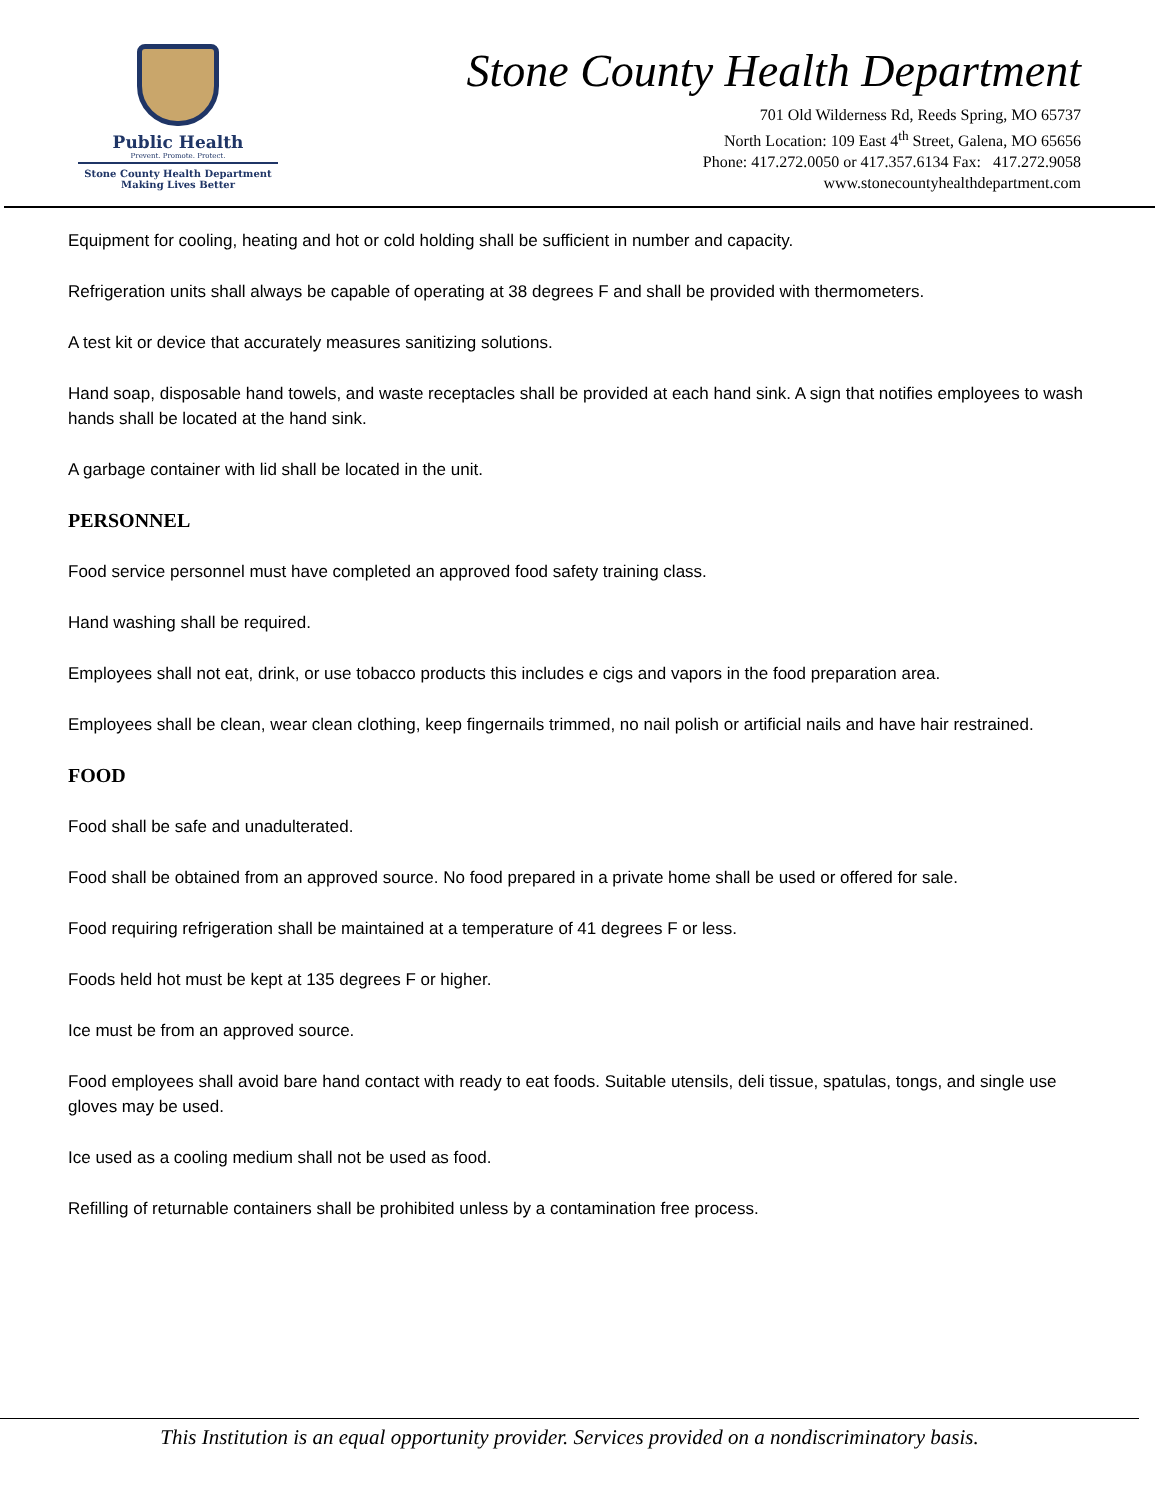Public Health
Prevent. Promote. Protect.
Stone County Health Department
Making Lives Better
Stone County Health Department
701 Old Wilderness Rd, Reeds Spring, MO 65737
North Location: 109 East 4<sup>th</sup> Street, Galena, MO 65656
Phone: 417.272.0050 or 417.357.6134 Fax: 417.272.9058
www.stonecountyhealthdepartment.com
Equipment for cooling, heating and hot or cold holding shall be sufficient in number and capacity.
Refrigeration units shall always be capable of operating at 38 degrees F and shall be provided with thermometers.
A test kit or device that accurately measures sanitizing solutions.
Hand soap, disposable hand towels, and waste receptacles shall be provided at each hand sink. A sign that notifies employees to wash hands shall be located at the hand sink.
A garbage container with lid shall be located in the unit.
PERSONNEL
Food service personnel must have completed an approved food safety training class.
Hand washing shall be required.
Employees shall not eat, drink, or use tobacco products this includes e cigs and vapors in the food preparation area.
Employees shall be clean, wear clean clothing, keep fingernails trimmed, no nail polish or artificial nails and have hair restrained.
FOOD
Food shall be safe and unadulterated.
Food shall be obtained from an approved source. No food prepared in a private home shall be used or offered for sale.
Food requiring refrigeration shall be maintained at a temperature of 41 degrees F or less.
Foods held hot must be kept at 135 degrees F or higher.
Ice must be from an approved source.
Food employees shall avoid bare hand contact with ready to eat foods. Suitable utensils, deli tissue, spatulas, tongs, and single use gloves may be used.
Ice used as a cooling medium shall not be used as food.
Refilling of returnable containers shall be prohibited unless by a contamination free process.
This Institution is an equal opportunity provider. Services provided on a nondiscriminatory basis.